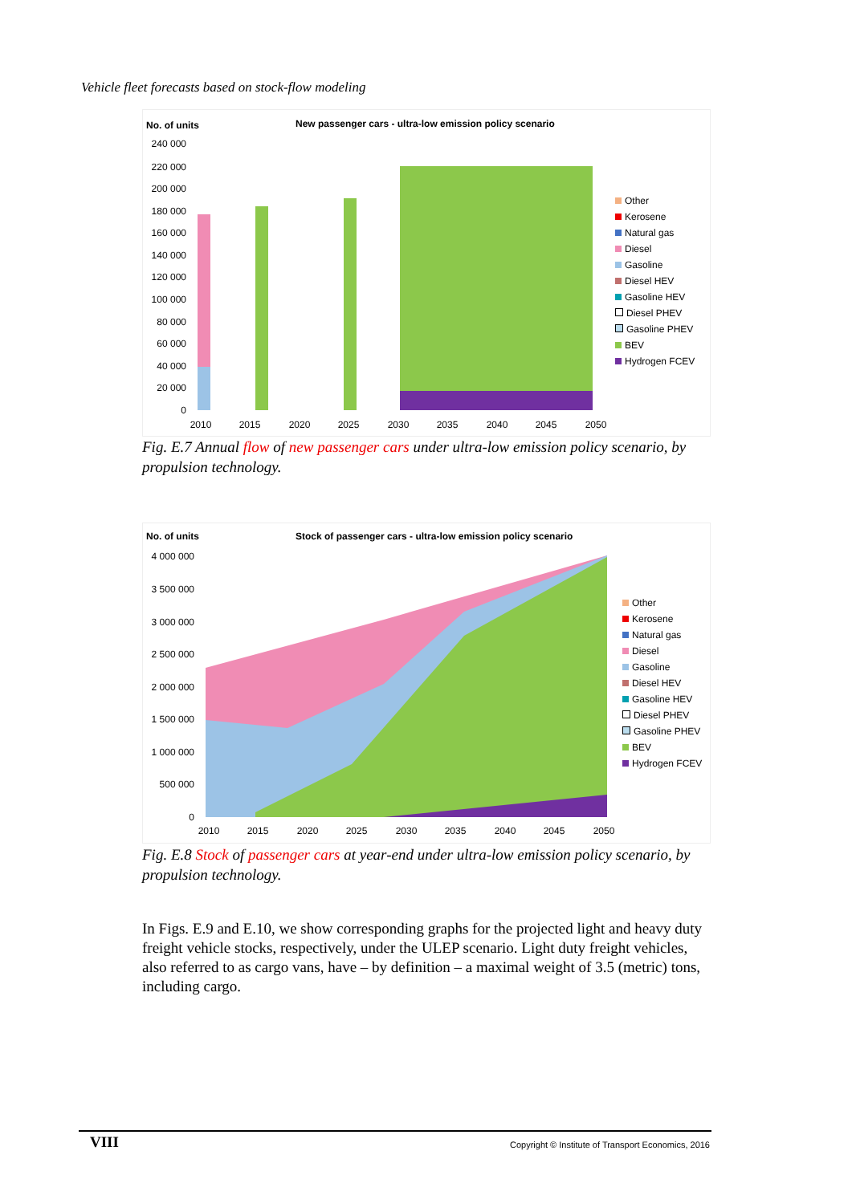Vehicle fleet forecasts based on stock-flow modeling
No. of units
New passenger cars - ultra-low emission policy scenario
240 000
220 000
200 000
180 000
160 000
140 000
120 000
100 000
80 000
60 000
40 000
20 000
0
2010
2015
2020
2025
2030
2035
2040
2045
2050
Other
Kerosene
Natural gas
Diesel
Gasoline
Diesel HEV
Gasoline HEV
Diesel PHEV
Gasoline PHEV
BEV
Hydrogen FCEV
Fig. E.7 Annual flow of new passenger cars under ultra-low emission policy scenario, by propulsion technology.
No. of units
Stock of passenger cars - ultra-low emission policy scenario
4 000 000
3 500 000
3 000 000
2 500 000
2 000 000
1 500 000
1 000 000
500 000
0
2010
2015
2020
2025
2030
2035
2040
2045
2050
Other
Kerosene
Natural gas
Diesel
Gasoline
Diesel HEV
Gasoline HEV
Diesel PHEV
Gasoline PHEV
BEV
Hydrogen FCEV
Fig. E.8 Stock of passenger cars at year-end under ultra-low emission policy scenario, by propulsion technology.
In Figs. E.9 and E.10, we show corresponding graphs for the projected light and heavy duty freight vehicle stocks, respectively, under the ULEP scenario. Light duty freight vehicles, also referred to as cargo vans, have – by definition – a maximal weight of 3.5 (metric) tons, including cargo.
VIII Copyright © Institute of Transport Economics, 2016